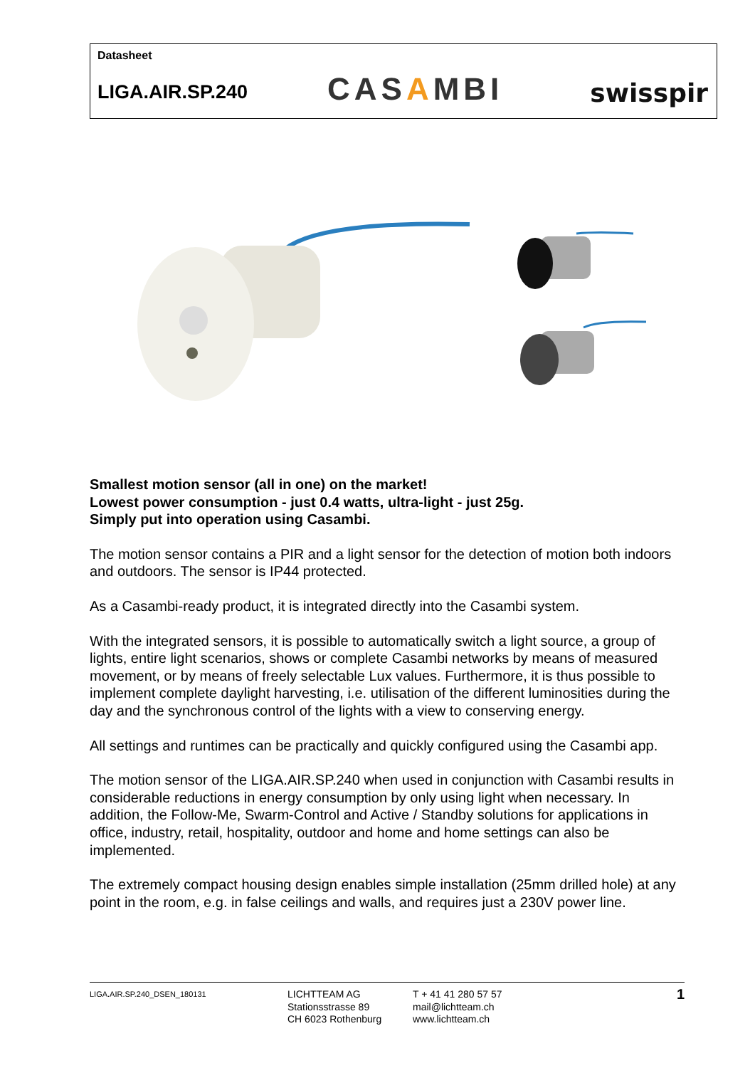Datasheet
LIGA.AIR.SP.240 CASAMBI swisspir
Smallest motion sensor (all in one) on the market!
Lowest power consumption - just 0.4 watts, ultra-light - just 25g.
Simply put into operation using Casambi.
The motion sensor contains a PIR and a light sensor for the detection of motion both indoors and outdoors. The sensor is IP44 protected.
As a Casambi-ready product, it is integrated directly into the Casambi system.
With the integrated sensors, it is possible to automatically switch a light source, a group of lights, entire light scenarios, shows or complete Casambi networks by means of measured movement, or by means of freely selectable Lux values. Furthermore, it is thus possible to implement complete daylight harvesting, i.e. utilisation of the different luminosities during the day and the synchronous control of the lights with a view to conserving energy.
All settings and runtimes can be practically and quickly configured using the Casambi app.
The motion sensor of the LIGA.AIR.SP.240 when used in conjunction with Casambi results in considerable reductions in energy consumption by only using light when necessary. In addition, the Follow-Me, Swarm-Control and Active / Standby solutions for applications in office, industry, retail, hospitality, outdoor and home and home settings can also be implemented.
The extremely compact housing design enables simple installation (25mm drilled hole) at any point in the room, e.g. in false ceilings and walls, and requires just a 230V power line.
LIGA.AIR.SP.240_DSEN_180131
LICHTTEAM AG
Stationsstrasse 89
CH 6023 Rothenburg
T + 41 41 280 57 57
mail@lichtteam.ch
www.lichtteam.ch
1